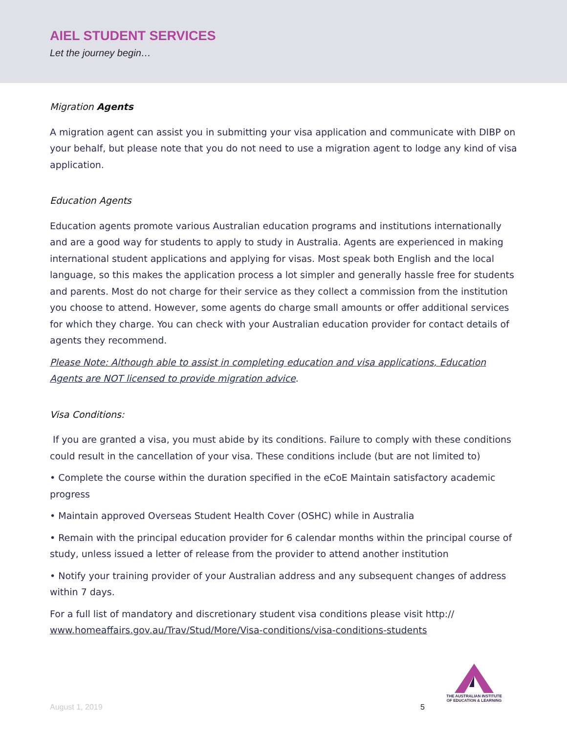AIEL STUDENT SERVICES
Let the journey begin…
Migration Agents
A migration agent can assist you in submitting your visa application and communicate with DIBP on your behalf, but please note that you do not need to use a migration agent to lodge any kind of visa application.
Education Agents
Education agents promote various Australian education programs and institutions internationally and are a good way for students to apply to study in Australia. Agents are experienced in making international student applications and applying for visas. Most speak both English and the local language, so this makes the application process a lot simpler and generally hassle free for students and parents. Most do not charge for their service as they collect a commission from the institution you choose to attend. However, some agents do charge small amounts or offer additional services for which they charge. You can check with your Australian education provider for contact details of agents they recommend.
Please Note: Although able to assist in completing education and visa applications, Education Agents are NOT licensed to provide migration advice.
Visa Conditions:
If you are granted a visa, you must abide by its conditions. Failure to comply with these conditions could result in the cancellation of your visa. These conditions include (but are not limited to)
• Complete the course within the duration specified in the eCoE Maintain satisfactory academic progress
• Maintain approved Overseas Student Health Cover (OSHC) while in Australia
• Remain with the principal education provider for 6 calendar months within the principal course of study, unless issued a letter of release from the provider to attend another institution
• Notify your training provider of your Australian address and any subsequent changes of address within 7 days.
For a full list of mandatory and discretionary student visa conditions please visit http:// www.homeaffairs.gov.au/Trav/Stud/More/Visa-conditions/visa-conditions-students
August 1, 2019 5
THE AUSTRALIAN INSTITUTE
OF EDUCATION & LEARNING